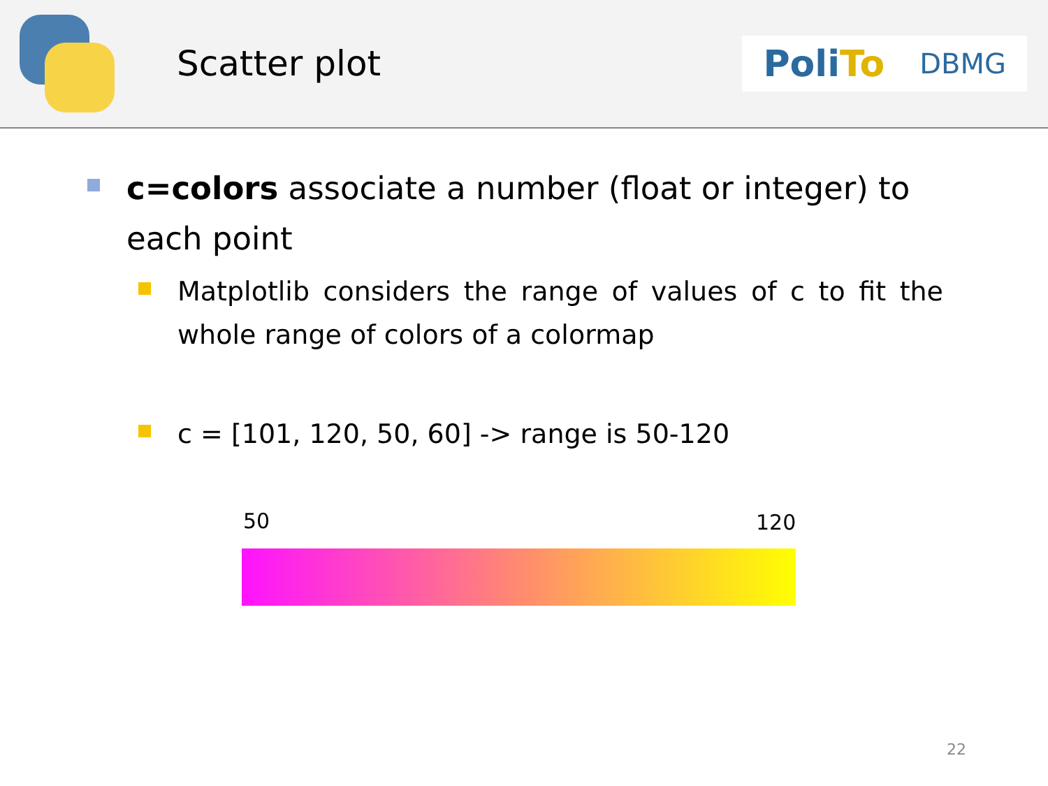Scatter plot
PoliTo
DBMG
c=colors associate a number (float or integer) to each point
Matplotlib considers the range of values of c to fit the whole range of colors of a colormap
c = [101, 120, 50, 60] -> range is 50-120
50 120
22